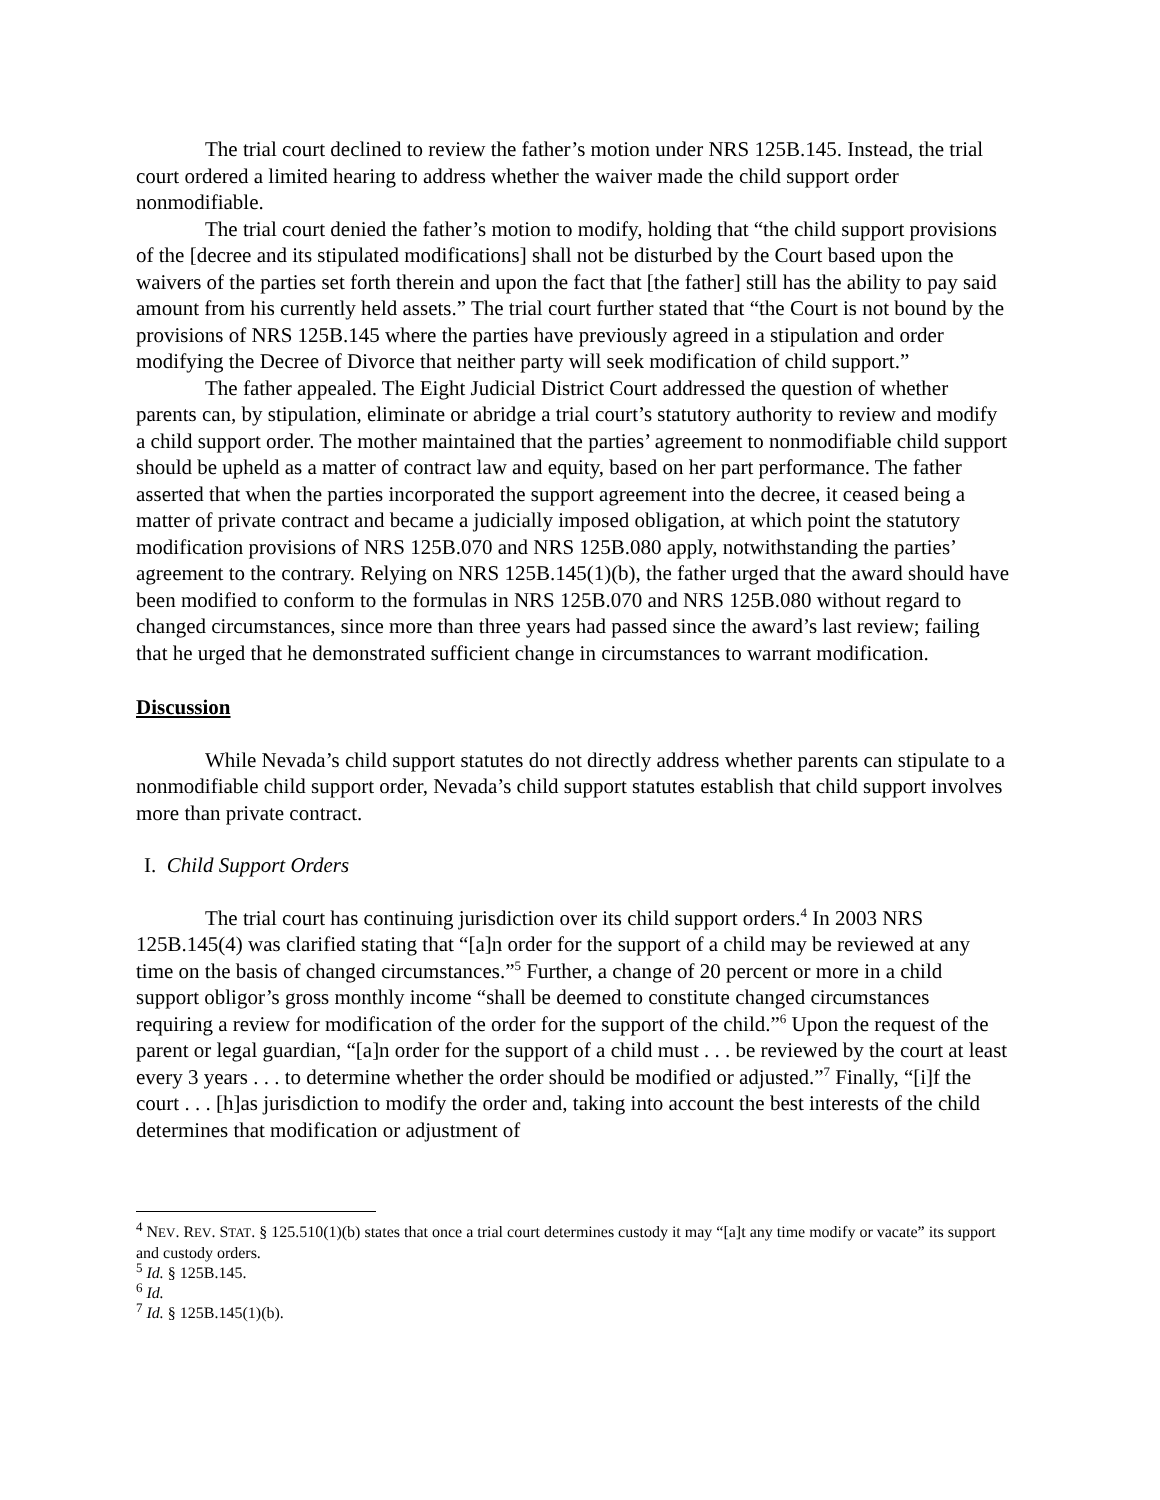The trial court declined to review the father’s motion under NRS 125B.145. Instead, the trial court ordered a limited hearing to address whether the waiver made the child support order nonmodifiable.
The trial court denied the father’s motion to modify, holding that “the child support provisions of the [decree and its stipulated modifications] shall not be disturbed by the Court based upon the waivers of the parties set forth therein and upon the fact that [the father] still has the ability to pay said amount from his currently held assets.” The trial court further stated that “the Court is not bound by the provisions of NRS 125B.145 where the parties have previously agreed in a stipulation and order modifying the Decree of Divorce that neither party will seek modification of child support.”
The father appealed. The Eight Judicial District Court addressed the question of whether parents can, by stipulation, eliminate or abridge a trial court’s statutory authority to review and modify a child support order. The mother maintained that the parties’ agreement to nonmodifiable child support should be upheld as a matter of contract law and equity, based on her part performance. The father asserted that when the parties incorporated the support agreement into the decree, it ceased being a matter of private contract and became a judicially imposed obligation, at which point the statutory modification provisions of NRS 125B.070 and NRS 125B.080 apply, notwithstanding the parties’ agreement to the contrary. Relying on NRS 125B.145(1)(b), the father urged that the award should have been modified to conform to the formulas in NRS 125B.070 and NRS 125B.080 without regard to changed circumstances, since more than three years had passed since the award’s last review; failing that he urged that he demonstrated sufficient change in circumstances to warrant modification.
Discussion
While Nevada’s child support statutes do not directly address whether parents can stipulate to a nonmodifiable child support order, Nevada’s child support statutes establish that child support involves more than private contract.
I. Child Support Orders
The trial court has continuing jurisdiction over its child support orders.<sup>4</sup> In 2003 NRS 125B.145(4) was clarified stating that “[a]n order for the support of a child may be reviewed at any time on the basis of changed circumstances.”<sup>5</sup> Further, a change of 20 percent or more in a child support obligor’s gross monthly income “shall be deemed to constitute changed circumstances requiring a review for modification of the order for the support of the child.”<sup>6</sup> Upon the request of the parent or legal guardian, “[a]n order for the support of a child must . . . be reviewed by the court at least every 3 years . . . to determine whether the order should be modified or adjusted.”<sup>7</sup> Finally, “[i]f the court . . . [h]as jurisdiction to modify the order and, taking into account the best interests of the child determines that modification or adjustment of
<sup>4</sup> NEV. REV. STAT. § 125.510(1)(b) states that once a trial court determines custody it may “[a]t any time modify or vacate” its support and custody orders.
<sup>5</sup> Id. § 125B.145.
<sup>6</sup> Id.
<sup>7</sup> Id. § 125B.145(1)(b).